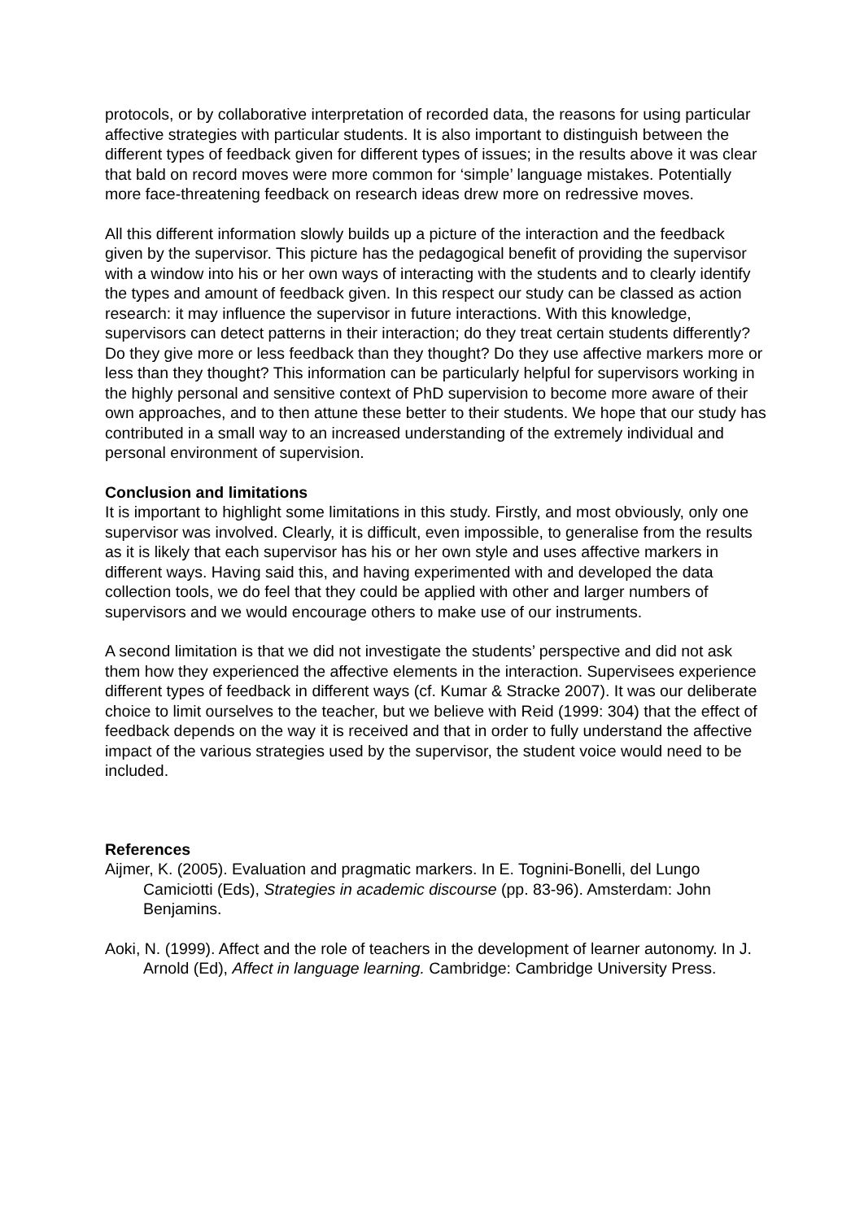protocols, or by collaborative interpretation of recorded data, the reasons for using particular affective strategies with particular students. It is also important to distinguish between the different types of feedback given for different types of issues; in the results above it was clear that bald on record moves were more common for ‘simple’ language mistakes. Potentially more face-threatening feedback on research ideas drew more on redressive moves.
All this different information slowly builds up a picture of the interaction and the feedback given by the supervisor. This picture has the pedagogical benefit of providing the supervisor with a window into his or her own ways of interacting with the students and to clearly identify the types and amount of feedback given. In this respect our study can be classed as action research: it may influence the supervisor in future interactions. With this knowledge, supervisors can detect patterns in their interaction; do they treat certain students differently? Do they give more or less feedback than they thought? Do they use affective markers more or less than they thought? This information can be particularly helpful for supervisors working in the highly personal and sensitive context of PhD supervision to become more aware of their own approaches, and to then attune these better to their students. We hope that our study has contributed in a small way to an increased understanding of the extremely individual and personal environment of supervision.
Conclusion and limitations
It is important to highlight some limitations in this study. Firstly, and most obviously, only one supervisor was involved. Clearly, it is difficult, even impossible, to generalise from the results as it is likely that each supervisor has his or her own style and uses affective markers in different ways. Having said this, and having experimented with and developed the data collection tools, we do feel that they could be applied with other and larger numbers of supervisors and we would encourage others to make use of our instruments.
A second limitation is that we did not investigate the students’ perspective and did not ask them how they experienced the affective elements in the interaction. Supervisees experience different types of feedback in different ways (cf. Kumar & Stracke 2007). It was our deliberate choice to limit ourselves to the teacher, but we believe with Reid (1999: 304) that the effect of feedback depends on the way it is received and that in order to fully understand the affective impact of the various strategies used by the supervisor, the student voice would need to be included.
References
Aijmer, K. (2005). Evaluation and pragmatic markers. In E. Tognini-Bonelli, del Lungo Camiciotti (Eds), Strategies in academic discourse (pp. 83-96). Amsterdam: John Benjamins.
Aoki, N. (1999). Affect and the role of teachers in the development of learner autonomy. In J. Arnold (Ed), Affect in language learning. Cambridge: Cambridge University Press.